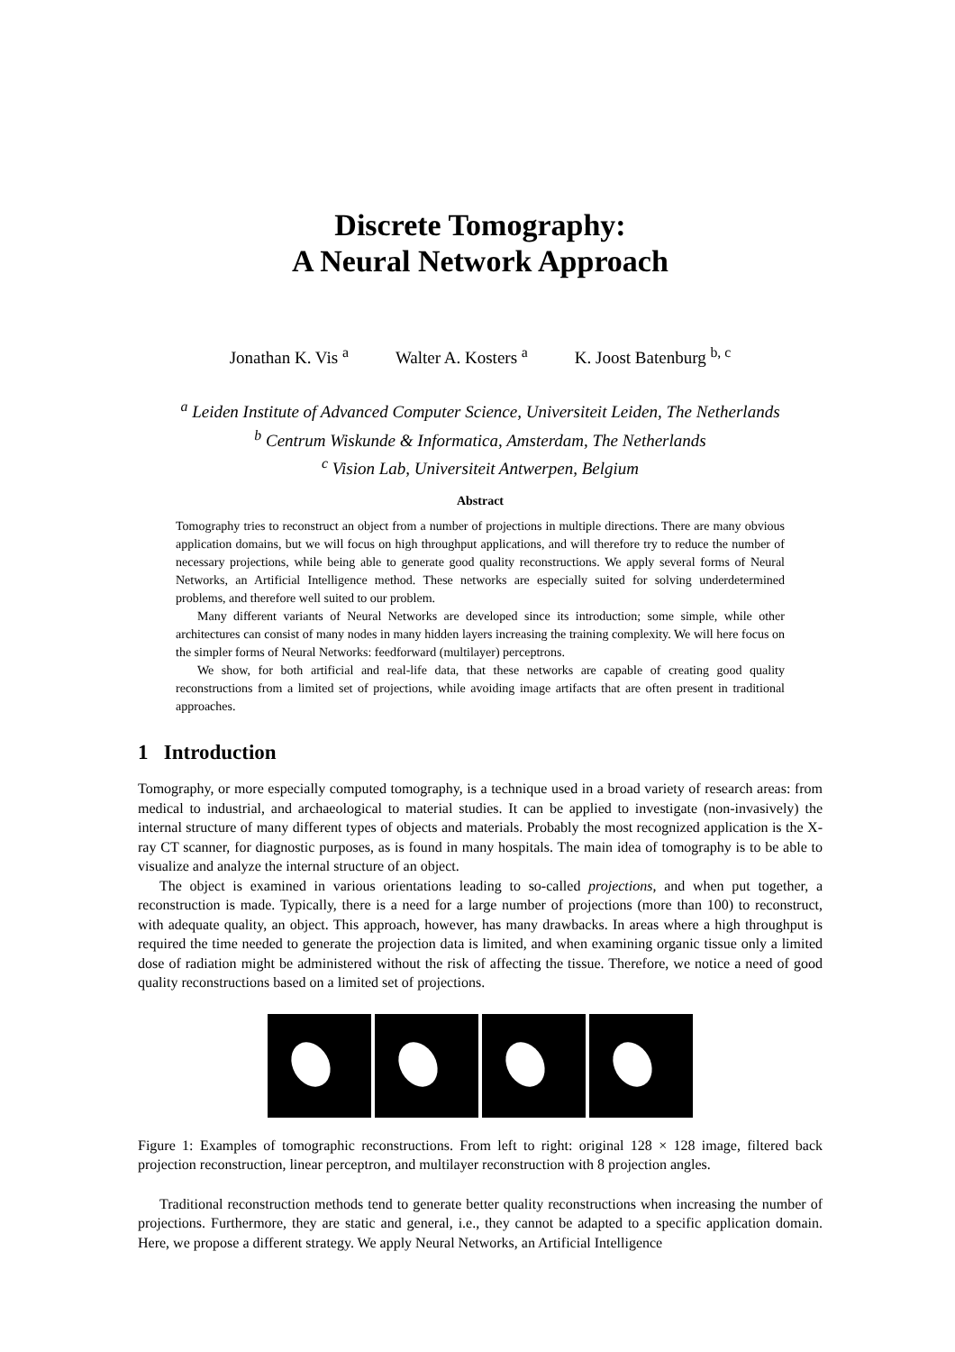Discrete Tomography:
A Neural Network Approach
Jonathan K. Vis <sup>a</sup> Walter A. Kosters <sup>a</sup> K. Joost Batenburg <sup>b, c</sup>
<sup>a</sup> Leiden Institute of Advanced Computer Science, Universiteit Leiden, The Netherlands
<sup>b</sup> Centrum Wiskunde & Informatica, Amsterdam, The Netherlands
<sup>c</sup> Vision Lab, Universiteit Antwerpen, Belgium
Abstract
Tomography tries to reconstruct an object from a number of projections in multiple directions. There are many obvious application domains, but we will focus on high throughput applications, and will therefore try to reduce the number of necessary projections, while being able to generate good quality reconstructions. We apply several forms of Neural Networks, an Artificial Intelligence method. These networks are especially suited for solving underdetermined problems, and therefore well suited to our problem.
Many different variants of Neural Networks are developed since its introduction; some simple, while other architectures can consist of many nodes in many hidden layers increasing the training complexity. We will here focus on the simpler forms of Neural Networks: feedforward (multilayer) perceptrons.
We show, for both artificial and real-life data, that these networks are capable of creating good quality reconstructions from a limited set of projections, while avoiding image artifacts that are often present in traditional approaches.
1 Introduction
Tomography, or more especially computed tomography, is a technique used in a broad variety of research areas: from medical to industrial, and archaeological to material studies. It can be applied to investigate (non-invasively) the internal structure of many different types of objects and materials. Probably the most recognized application is the X-ray CT scanner, for diagnostic purposes, as is found in many hospitals. The main idea of tomography is to be able to visualize and analyze the internal structure of an object.
The object is examined in various orientations leading to so-called projections, and when put together, a reconstruction is made. Typically, there is a need for a large number of projections (more than 100) to reconstruct, with adequate quality, an object. This approach, however, has many drawbacks. In areas where a high throughput is required the time needed to generate the projection data is limited, and when examining organic tissue only a limited dose of radiation might be administered without the risk of affecting the tissue. Therefore, we notice a need of good quality reconstructions based on a limited set of projections.
Figure 1: Examples of tomographic reconstructions. From left to right: original 128 × 128 image, filtered back projection reconstruction, linear perceptron, and multilayer reconstruction with 8 projection angles.
Traditional reconstruction methods tend to generate better quality reconstructions when increasing the number of projections. Furthermore, they are static and general, i.e., they cannot be adapted to a specific application domain. Here, we propose a different strategy. We apply Neural Networks, an Artificial Intelligence